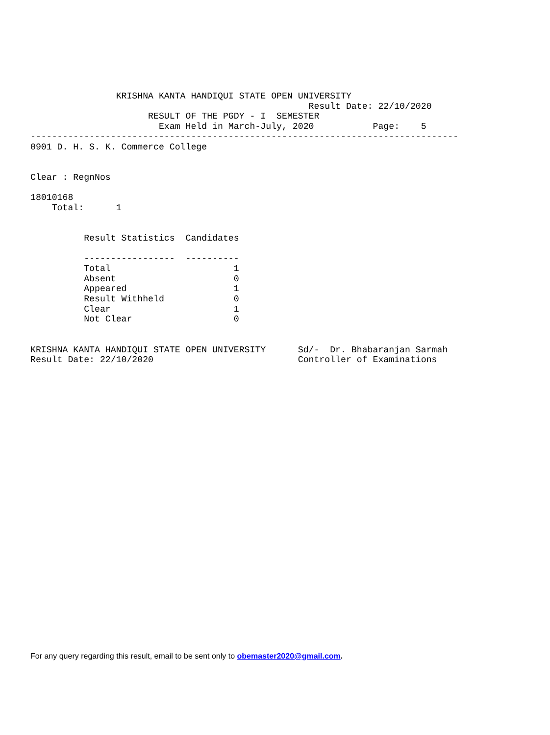KRISHNA KANTA HANDIQUI STATE OPEN UNIVERSITY
                                                    Result Date: 22/10/2020
                      RESULT OF THE PGDY - I  SEMESTER
                        Exam Held in March-July, 2020           Page:    5
--------------------------------------------------------------------------------
0901 D. H. S. K. Commerce College


Clear : RegnNos

18010168
    Total:      1


          Result Statistics  Candidates

          -----------------  ----------
          Total                       1
          Absent                      0
          Appeared                    1
          Result Withheld             0
          Clear                       1
          Not Clear                   0


KRISHNA KANTA HANDIQUI STATE OPEN UNIVERSITY      Sd/-  Dr. Bhabaranjan Sarmah
Result Date: 22/10/2020                           Controller of Examinations
For any query regarding this result, email to be sent only to obemaster2020@gmail.com.